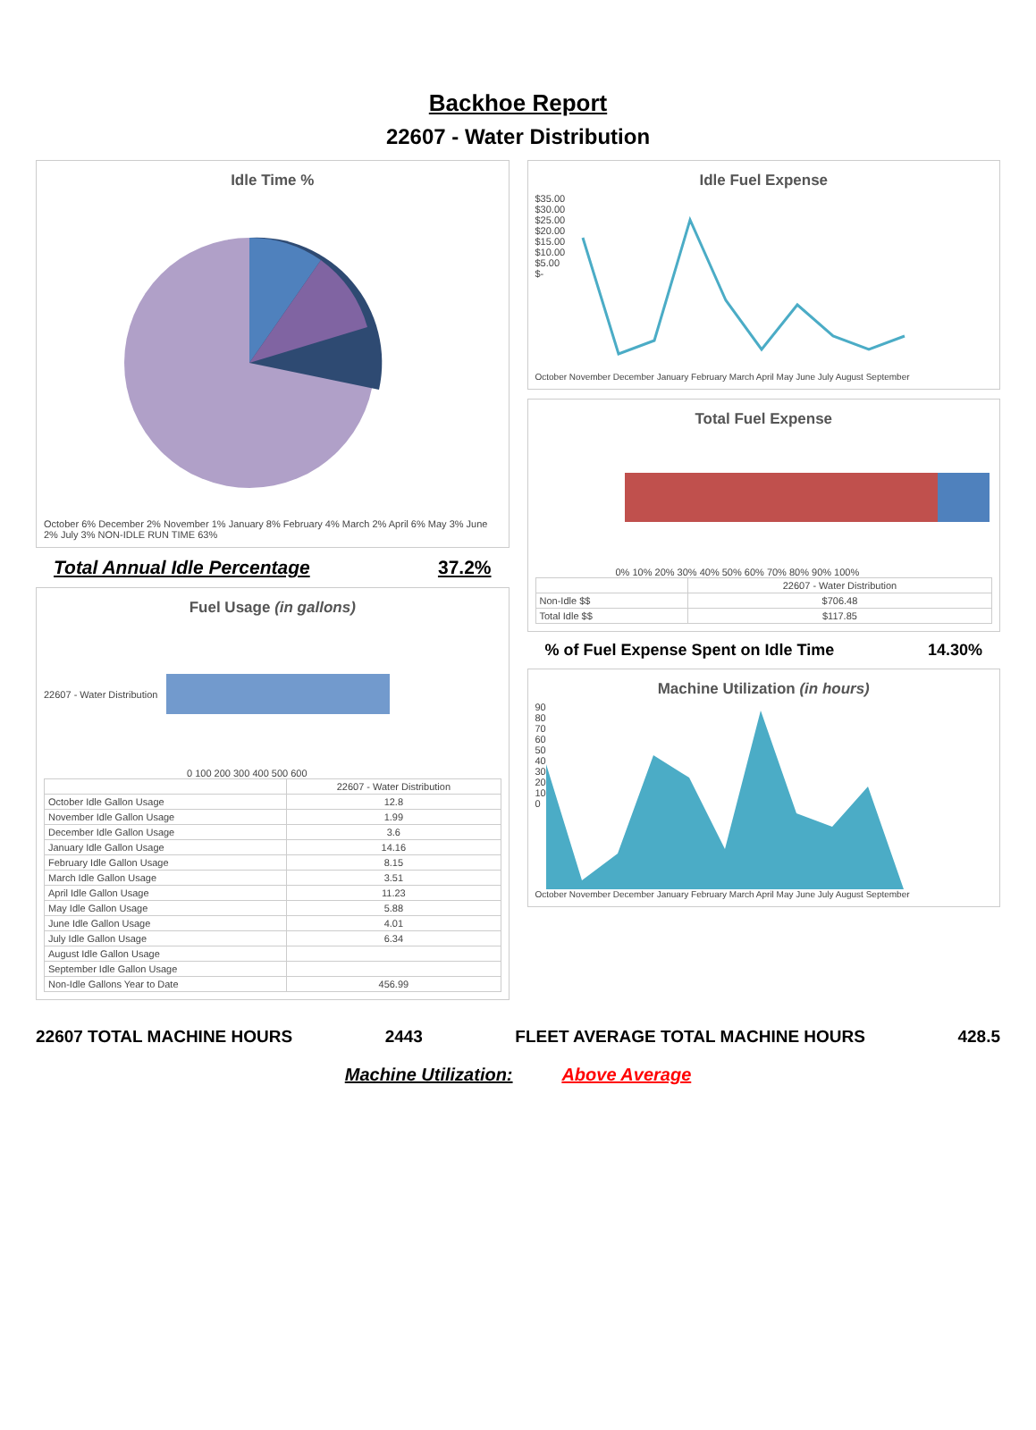Backhoe Report
22607 - Water Distribution
Idle Time %
October 6% December 2% November 1% January 8% February 4% March 2% April 6% May 3% June 2% July 3% NON-IDLE RUN TIME 63%
Total Annual Idle Percentage 37.2%
Fuel Usage (in gallons)
22607 - Water Distribution
0 100 200 300 400 500 600
| | 22607 - Water Distribution |
| --- | --- |
| October Idle Gallon Usage | 12.8 |
| November Idle Gallon Usage | 1.99 |
| December Idle Gallon Usage | 3.6 |
| January Idle Gallon Usage | 14.16 |
| February Idle Gallon Usage | 8.15 |
| March Idle Gallon Usage | 3.51 |
| April Idle Gallon Usage | 11.23 |
| May Idle Gallon Usage | 5.88 |
| June Idle Gallon Usage | 4.01 |
| July Idle Gallon Usage | 6.34 |
| August Idle Gallon Usage | |
| September Idle Gallon Usage | |
| Non-Idle Gallons Year to Date | 456.99 |
Idle Fuel Expense
$35.00
$30.00
$25.00
$20.00
$15.00
$10.00
$5.00
$-
October November December January February March April May June July August September
Total Fuel Expense
0% 10% 20% 30% 40% 50% 60% 70% 80% 90% 100%
| | 22607 - Water Distribution |
| --- | --- |
| Non-Idle $$ | $706.48 |
| Total Idle $$ | $117.85 |
% of Fuel Expense Spent on Idle Time 14.30%
Machine Utilization (in hours)
90
80
70
60
50
40
30
20
10
0
October November December January February March April May June July August September
22607 TOTAL MACHINE HOURS 2443 FLEET AVERAGE TOTAL MACHINE HOURS 428.5
Machine Utilization: Above Average